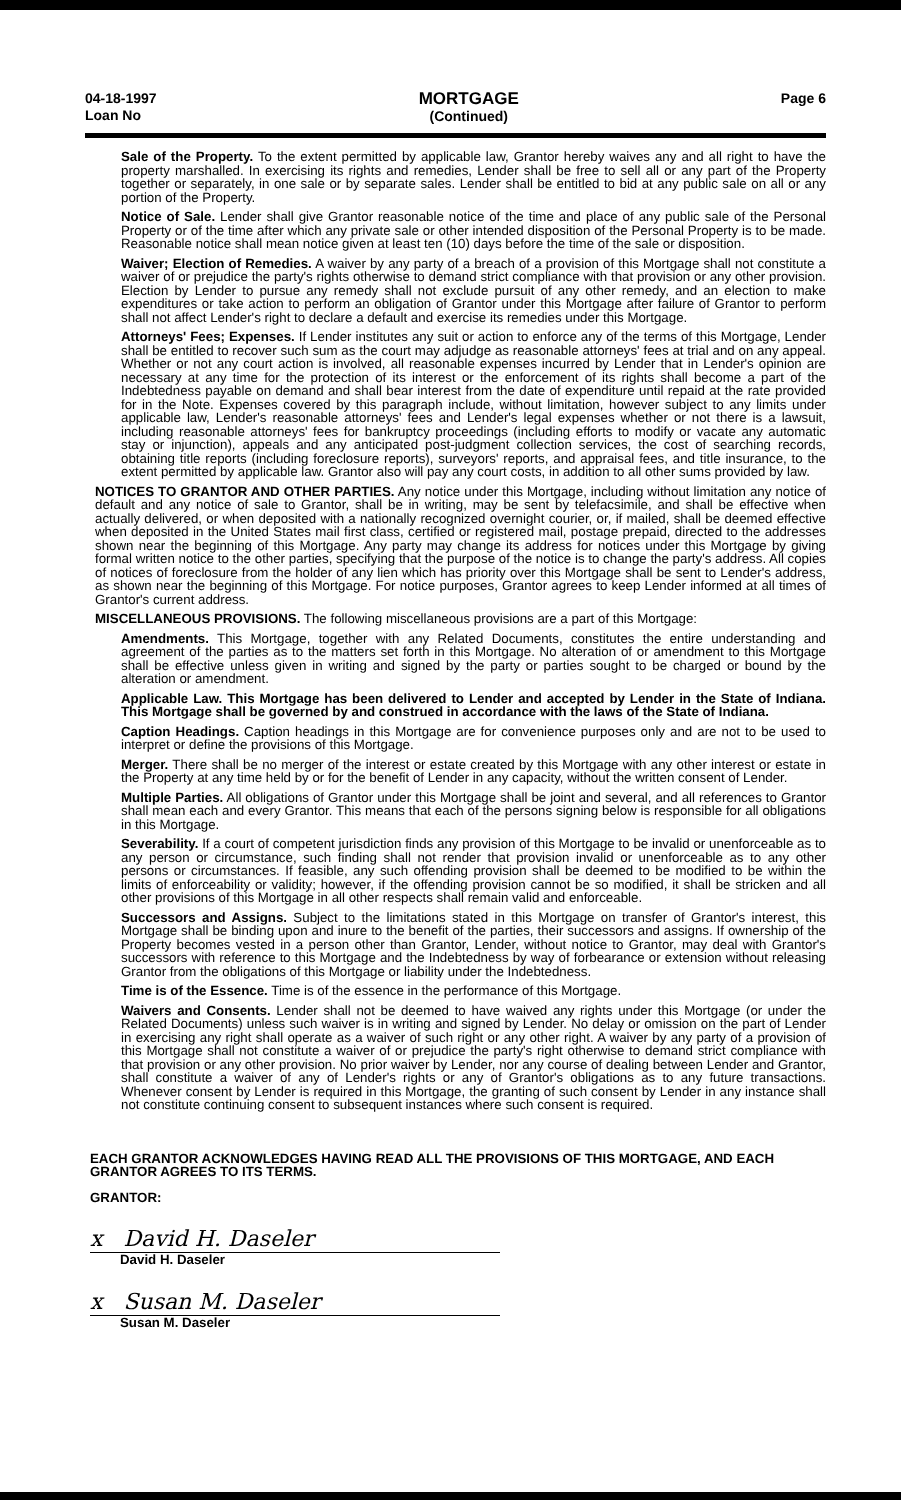04-18-1997
Loan No
MORTGAGE
(Continued)
Page 6
Sale of the Property. To the extent permitted by applicable law, Grantor hereby waives any and all right to have the property marshalled. In exercising its rights and remedies, Lender shall be free to sell all or any part of the Property together or separately, in one sale or by separate sales. Lender shall be entitled to bid at any public sale on all or any portion of the Property.
Notice of Sale. Lender shall give Grantor reasonable notice of the time and place of any public sale of the Personal Property or of the time after which any private sale or other intended disposition of the Personal Property is to be made. Reasonable notice shall mean notice given at least ten (10) days before the time of the sale or disposition.
Waiver; Election of Remedies. A waiver by any party of a breach of a provision of this Mortgage shall not constitute a waiver of or prejudice the party's rights otherwise to demand strict compliance with that provision or any other provision. Election by Lender to pursue any remedy shall not exclude pursuit of any other remedy, and an election to make expenditures or take action to perform an obligation of Grantor under this Mortgage after failure of Grantor to perform shall not affect Lender's right to declare a default and exercise its remedies under this Mortgage.
Attorneys' Fees; Expenses. If Lender institutes any suit or action to enforce any of the terms of this Mortgage, Lender shall be entitled to recover such sum as the court may adjudge as reasonable attorneys' fees at trial and on any appeal. Whether or not any court action is involved, all reasonable expenses incurred by Lender that in Lender's opinion are necessary at any time for the protection of its interest or the enforcement of its rights shall become a part of the Indebtedness payable on demand and shall bear interest from the date of expenditure until repaid at the rate provided for in the Note. Expenses covered by this paragraph include, without limitation, however subject to any limits under applicable law, Lender's reasonable attorneys' fees and Lender's legal expenses whether or not there is a lawsuit, including reasonable attorneys' fees for bankruptcy proceedings (including efforts to modify or vacate any automatic stay or injunction), appeals and any anticipated post-judgment collection services, the cost of searching records, obtaining title reports (including foreclosure reports), surveyors' reports, and appraisal fees, and title insurance, to the extent permitted by applicable law. Grantor also will pay any court costs, in addition to all other sums provided by law.
NOTICES TO GRANTOR AND OTHER PARTIES. Any notice under this Mortgage, including without limitation any notice of default and any notice of sale to Grantor, shall be in writing, may be sent by telefacsimile, and shall be effective when actually delivered, or when deposited with a nationally recognized overnight courier, or, if mailed, shall be deemed effective when deposited in the United States mail first class, certified or registered mail, postage prepaid, directed to the addresses shown near the beginning of this Mortgage. Any party may change its address for notices under this Mortgage by giving formal written notice to the other parties, specifying that the purpose of the notice is to change the party's address. All copies of notices of foreclosure from the holder of any lien which has priority over this Mortgage shall be sent to Lender's address, as shown near the beginning of this Mortgage. For notice purposes, Grantor agrees to keep Lender informed at all times of Grantor's current address.
MISCELLANEOUS PROVISIONS. The following miscellaneous provisions are a part of this Mortgage:
Amendments. This Mortgage, together with any Related Documents, constitutes the entire understanding and agreement of the parties as to the matters set forth in this Mortgage. No alteration of or amendment to this Mortgage shall be effective unless given in writing and signed by the party or parties sought to be charged or bound by the alteration or amendment.
Applicable Law. This Mortgage has been delivered to Lender and accepted by Lender in the State of Indiana. This Mortgage shall be governed by and construed in accordance with the laws of the State of Indiana.
Caption Headings. Caption headings in this Mortgage are for convenience purposes only and are not to be used to interpret or define the provisions of this Mortgage.
Merger. There shall be no merger of the interest or estate created by this Mortgage with any other interest or estate in the Property at any time held by or for the benefit of Lender in any capacity, without the written consent of Lender.
Multiple Parties. All obligations of Grantor under this Mortgage shall be joint and several, and all references to Grantor shall mean each and every Grantor. This means that each of the persons signing below is responsible for all obligations in this Mortgage.
Severability. If a court of competent jurisdiction finds any provision of this Mortgage to be invalid or unenforceable as to any person or circumstance, such finding shall not render that provision invalid or unenforceable as to any other persons or circumstances. If feasible, any such offending provision shall be deemed to be modified to be within the limits of enforceability or validity; however, if the offending provision cannot be so modified, it shall be stricken and all other provisions of this Mortgage in all other respects shall remain valid and enforceable.
Successors and Assigns. Subject to the limitations stated in this Mortgage on transfer of Grantor's interest, this Mortgage shall be binding upon and inure to the benefit of the parties, their successors and assigns. If ownership of the Property becomes vested in a person other than Grantor, Lender, without notice to Grantor, may deal with Grantor's successors with reference to this Mortgage and the Indebtedness by way of forbearance or extension without releasing Grantor from the obligations of this Mortgage or liability under the Indebtedness.
Time is of the Essence. Time is of the essence in the performance of this Mortgage.
Waivers and Consents. Lender shall not be deemed to have waived any rights under this Mortgage (or under the Related Documents) unless such waiver is in writing and signed by Lender. No delay or omission on the part of Lender in exercising any right shall operate as a waiver of such right or any other right. A waiver by any party of a provision of this Mortgage shall not constitute a waiver of or prejudice the party's right otherwise to demand strict compliance with that provision or any other provision. No prior waiver by Lender, nor any course of dealing between Lender and Grantor, shall constitute a waiver of any of Lender's rights or any of Grantor's obligations as to any future transactions. Whenever consent by Lender is required in this Mortgage, the granting of such consent by Lender in any instance shall not constitute continuing consent to subsequent instances where such consent is required.
EACH GRANTOR ACKNOWLEDGES HAVING READ ALL THE PROVISIONS OF THIS MORTGAGE, AND EACH GRANTOR AGREES TO ITS TERMS.
GRANTOR:
x David H. Daseler
David H. Daseler
x Susan M. Daseler
Susan M. Daseler